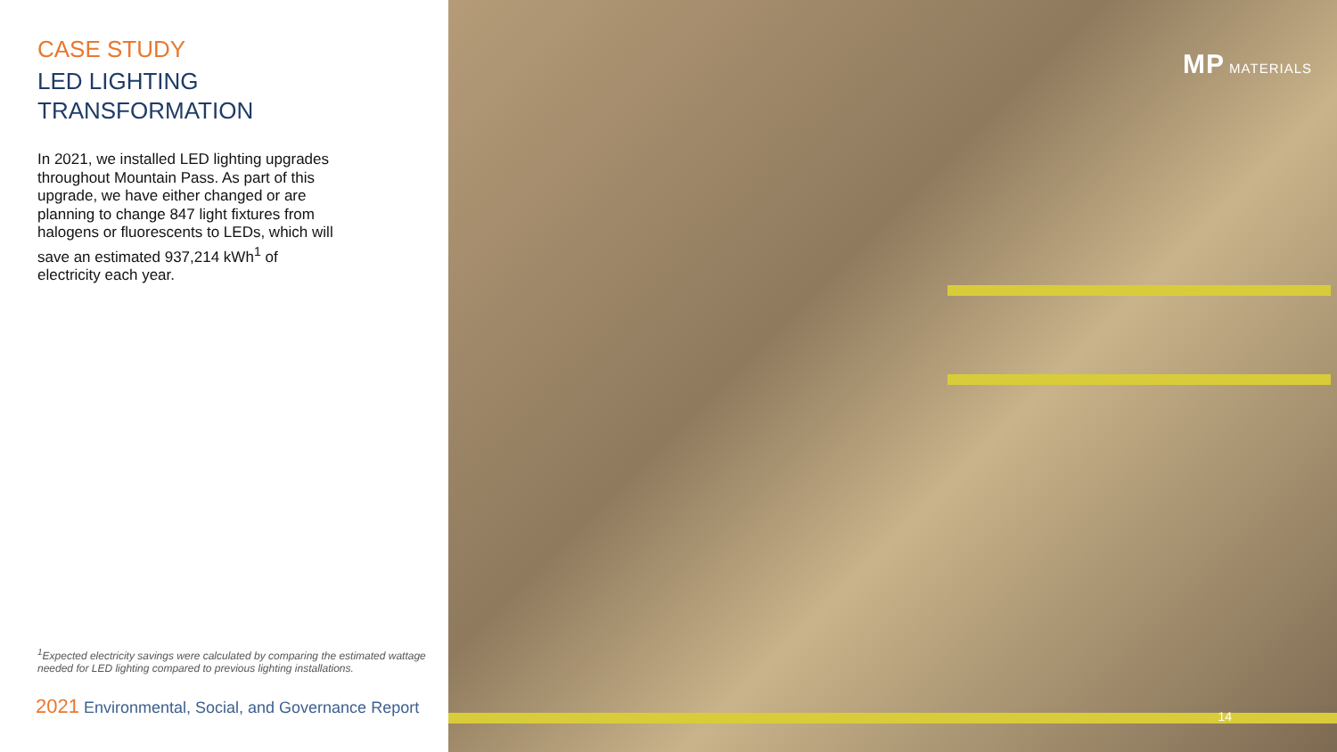CASE STUDY
LED LIGHTING
TRANSFORMATION
In 2021, we installed LED lighting upgrades throughout Mountain Pass. As part of this upgrade, we have either changed or are planning to change 847 light fixtures from halogens or fluorescents to LEDs, which will save an estimated 937,214 kWh<sup>1</sup> of electricity each year.
<sup>1</sup> Expected electricity savings were calculated by comparing the estimated wattage needed for LED lighting compared to previous lighting installations.
2021 Environmental, Social, and Governance Report
MP MATERIALS
14